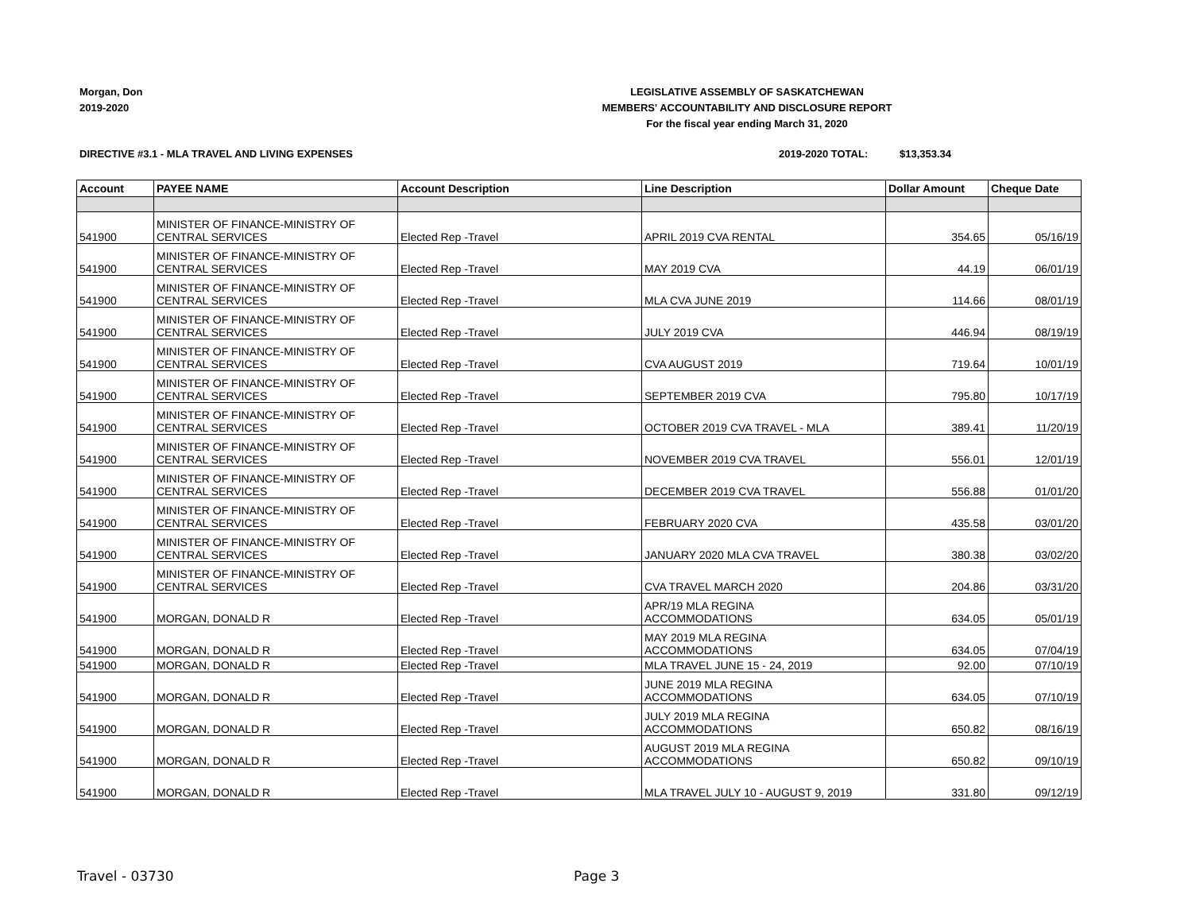Morgan, Don
2019-2020
LEGISLATIVE ASSEMBLY OF SASKATCHEWAN
MEMBERS' ACCOUNTABILITY AND DISCLOSURE REPORT
For the fiscal year ending March 31, 2020
DIRECTIVE #3.1 - MLA TRAVEL AND LIVING EXPENSES
2019-2020 TOTAL: $13,353.34
| Account | PAYEE NAME | Account Description | Line Description | Dollar Amount | Cheque Date |
| --- | --- | --- | --- | --- | --- |
| 541900 | MINISTER OF FINANCE-MINISTRY OF CENTRAL SERVICES | Elected Rep -Travel | APRIL 2019 CVA RENTAL | 354.65 | 05/16/19 |
| 541900 | MINISTER OF FINANCE-MINISTRY OF CENTRAL SERVICES | Elected Rep -Travel | MAY 2019 CVA | 44.19 | 06/01/19 |
| 541900 | MINISTER OF FINANCE-MINISTRY OF CENTRAL SERVICES | Elected Rep -Travel | MLA CVA JUNE 2019 | 114.66 | 08/01/19 |
| 541900 | MINISTER OF FINANCE-MINISTRY OF CENTRAL SERVICES | Elected Rep -Travel | JULY 2019 CVA | 446.94 | 08/19/19 |
| 541900 | MINISTER OF FINANCE-MINISTRY OF CENTRAL SERVICES | Elected Rep -Travel | CVA AUGUST 2019 | 719.64 | 10/01/19 |
| 541900 | MINISTER OF FINANCE-MINISTRY OF CENTRAL SERVICES | Elected Rep -Travel | SEPTEMBER 2019 CVA | 795.80 | 10/17/19 |
| 541900 | MINISTER OF FINANCE-MINISTRY OF CENTRAL SERVICES | Elected Rep -Travel | OCTOBER 2019 CVA TRAVEL - MLA | 389.41 | 11/20/19 |
| 541900 | MINISTER OF FINANCE-MINISTRY OF CENTRAL SERVICES | Elected Rep -Travel | NOVEMBER 2019 CVA TRAVEL | 556.01 | 12/01/19 |
| 541900 | MINISTER OF FINANCE-MINISTRY OF CENTRAL SERVICES | Elected Rep -Travel | DECEMBER 2019 CVA TRAVEL | 556.88 | 01/01/20 |
| 541900 | MINISTER OF FINANCE-MINISTRY OF CENTRAL SERVICES | Elected Rep -Travel | FEBRUARY 2020 CVA | 435.58 | 03/01/20 |
| 541900 | MINISTER OF FINANCE-MINISTRY OF CENTRAL SERVICES | Elected Rep -Travel | JANUARY 2020 MLA CVA TRAVEL | 380.38 | 03/02/20 |
| 541900 | MINISTER OF FINANCE-MINISTRY OF CENTRAL SERVICES | Elected Rep -Travel | CVA TRAVEL MARCH 2020 | 204.86 | 03/31/20 |
| 541900 | MORGAN, DONALD R | Elected Rep -Travel | APR/19 MLA REGINA ACCOMMODATIONS | 634.05 | 05/01/19 |
| 541900 | MORGAN, DONALD R | Elected Rep -Travel | MAY 2019 MLA REGINA ACCOMMODATIONS | 634.05 | 07/04/19 |
| 541900 | MORGAN, DONALD R | Elected Rep -Travel | MLA TRAVEL JUNE 15 - 24, 2019 | 92.00 | 07/10/19 |
| 541900 | MORGAN, DONALD R | Elected Rep -Travel | JUNE 2019 MLA REGINA ACCOMMODATIONS | 634.05 | 07/10/19 |
| 541900 | MORGAN, DONALD R | Elected Rep -Travel | JULY 2019 MLA REGINA ACCOMMODATIONS | 650.82 | 08/16/19 |
| 541900 | MORGAN, DONALD R | Elected Rep -Travel | AUGUST 2019 MLA REGINA ACCOMMODATIONS | 650.82 | 09/10/19 |
| 541900 | MORGAN, DONALD R | Elected Rep -Travel | MLA TRAVEL JULY 10 - AUGUST 9, 2019 | 331.80 | 09/12/19 |
Travel - 03730 Page 3